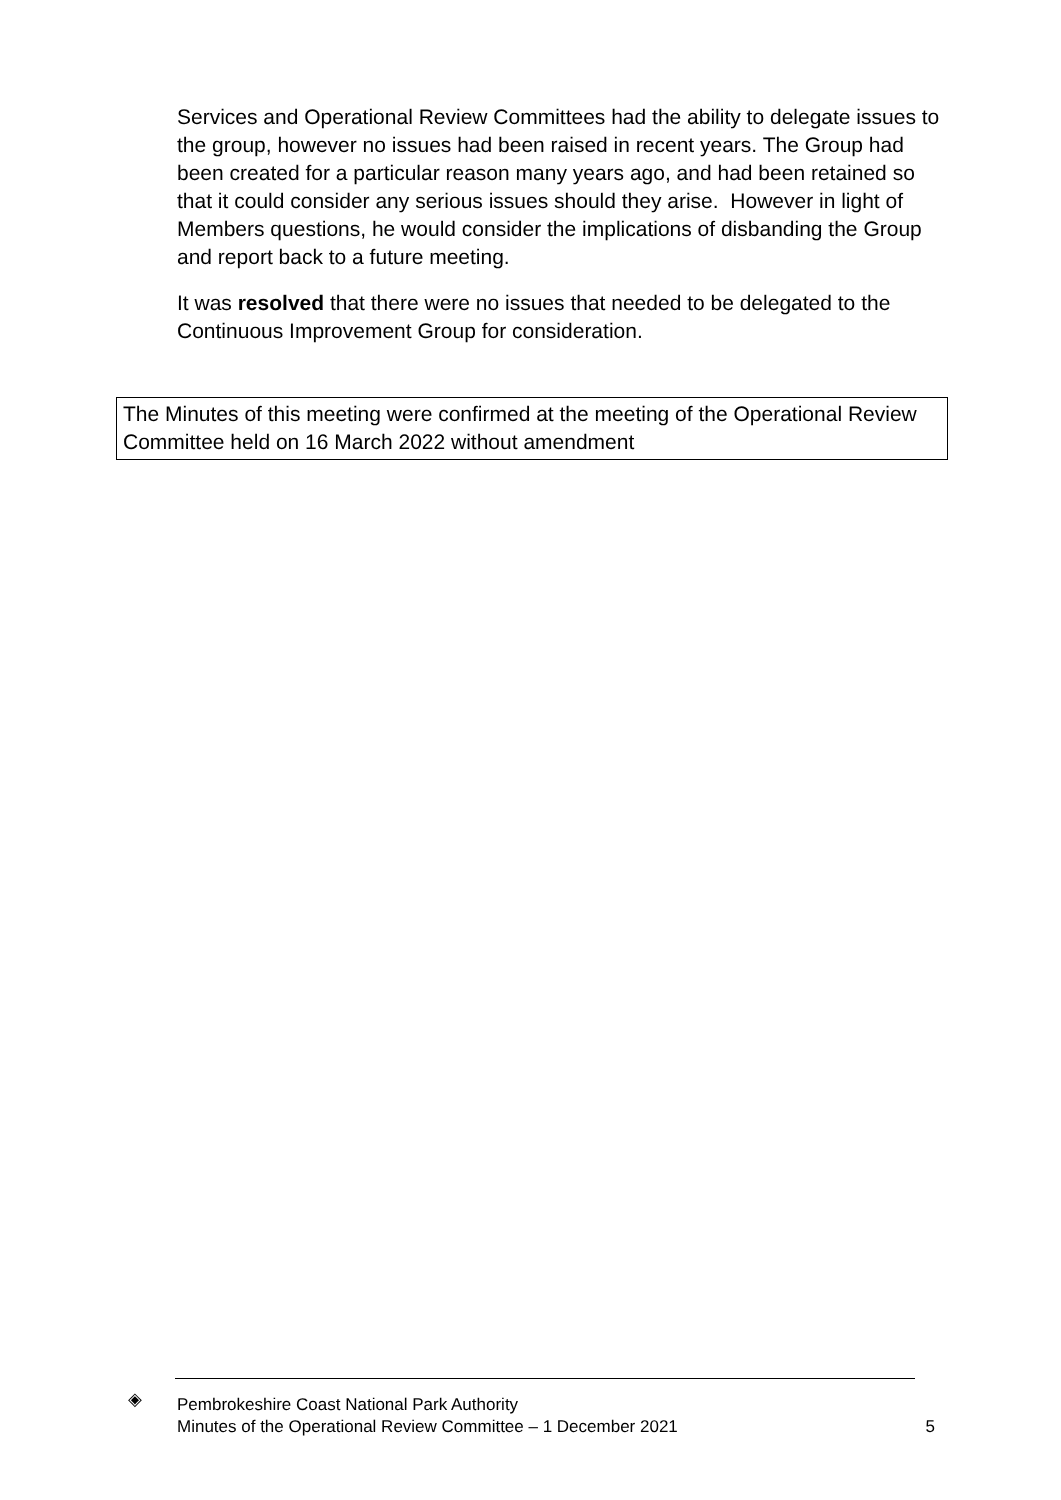Services and Operational Review Committees had the ability to delegate issues to the group, however no issues had been raised in recent years. The Group had been created for a particular reason many years ago, and had been retained so that it could consider any serious issues should they arise. However in light of Members questions, he would consider the implications of disbanding the Group and report back to a future meeting.
It was resolved that there were no issues that needed to be delegated to the Continuous Improvement Group for consideration.
The Minutes of this meeting were confirmed at the meeting of the Operational Review Committee held on 16 March 2022 without amendment
◈
Pembrokeshire Coast National Park Authority
Minutes of the Operational Review Committee – 1 December 2021
5